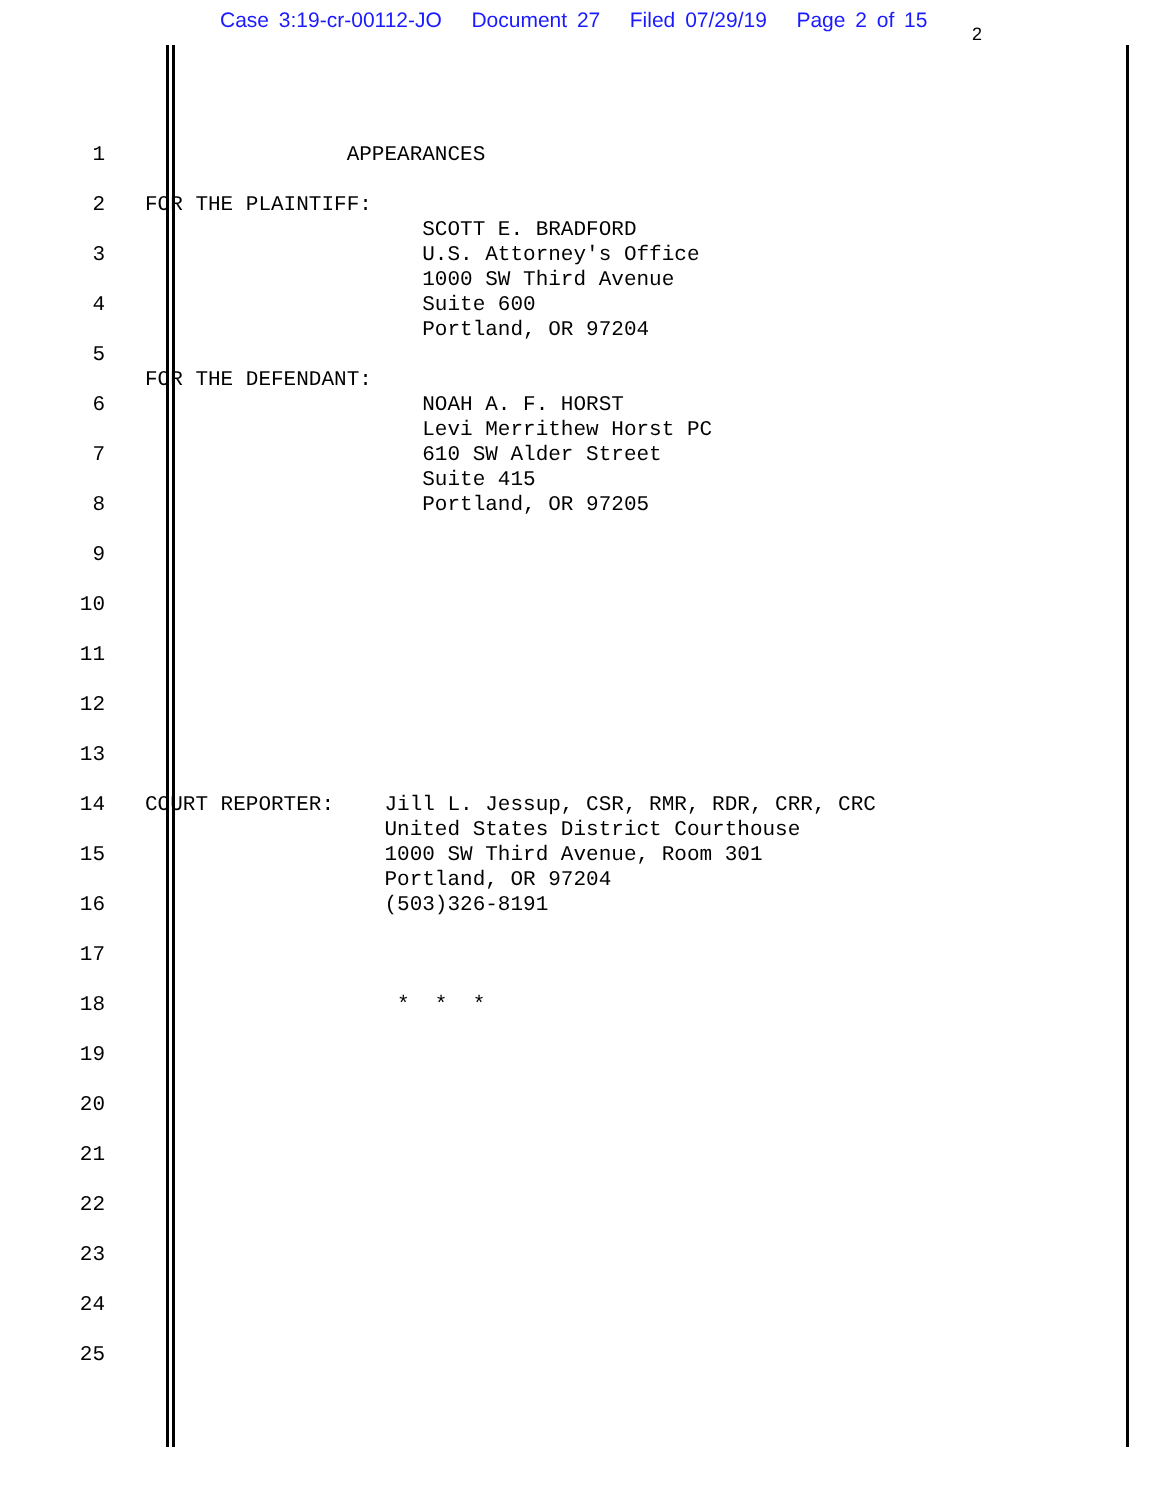Case 3:19-cr-00112-JO Document 27 Filed 07/29/19 Page 2 of 15
2
1 APPEARANCES
2 FOR THE PLAINTIFF: SCOTT E. BRADFORD
3 U.S. Attorney's Office 1000 SW Third Avenue
4 Suite 600 Portland, OR 97204
5 FOR THE DEFENDANT:
6 NOAH A. F. HORST Levi Merrithew Horst PC
7 610 SW Alder Street Suite 415
8 Portland, OR 97205
9
10
11
12
13
14 COURT REPORTER: Jill L. Jessup, CSR, RMR, RDR, CRR, CRC United States District Courthouse
15 1000 SW Third Avenue, Room 301 Portland, OR 97204
16 (503)326-8191
17
18 * * *
19
20
21
22
23
24
25